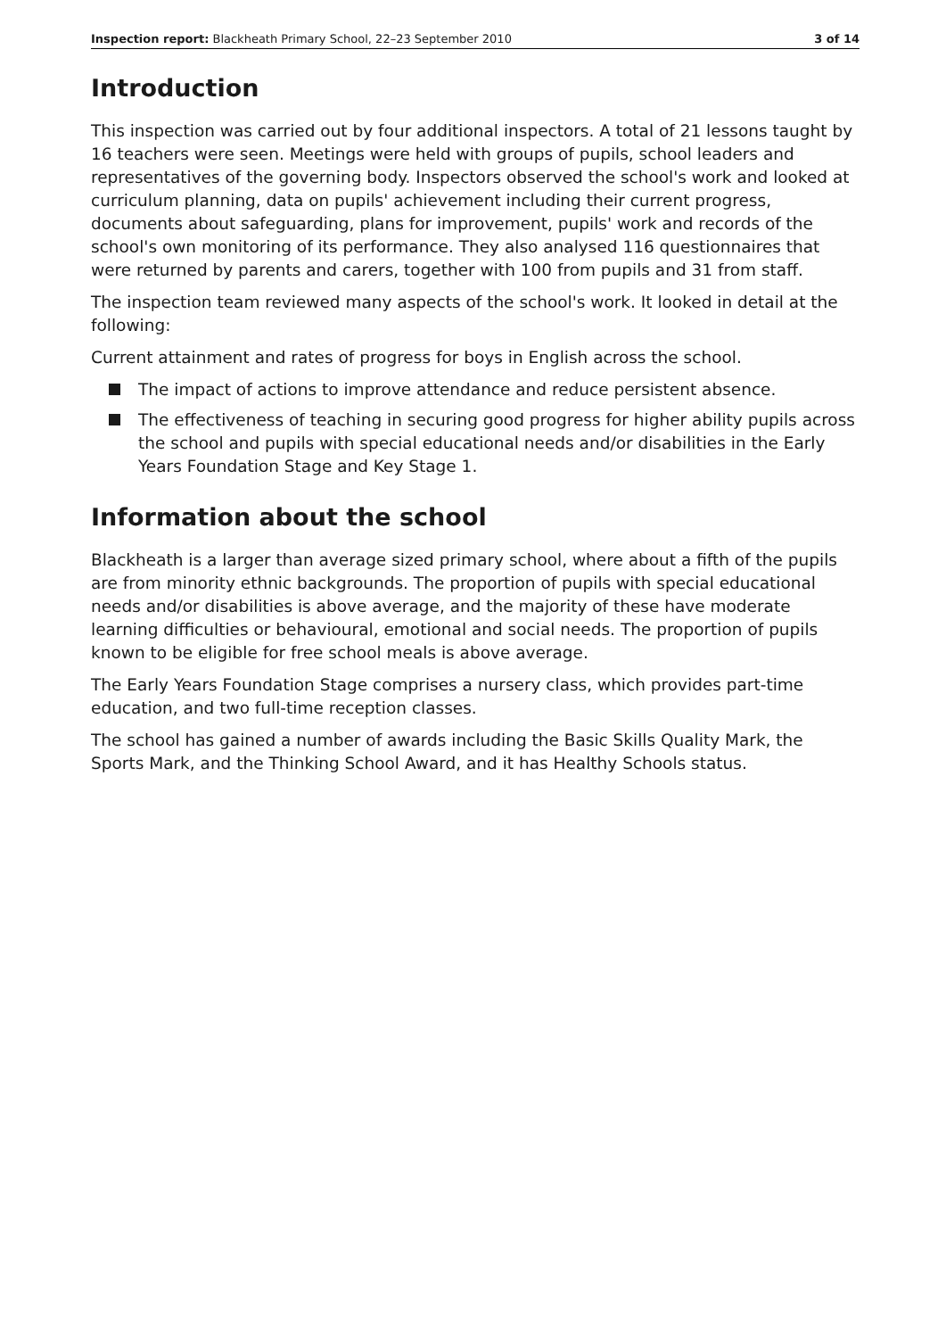Inspection report: Blackheath Primary School, 22–23 September 2010 3 of 14
Introduction
This inspection was carried out by four additional inspectors. A total of 21 lessons taught by 16 teachers were seen. Meetings were held with groups of pupils, school leaders and representatives of the governing body. Inspectors observed the school's work and looked at curriculum planning, data on pupils' achievement including their current progress, documents about safeguarding, plans for improvement, pupils' work and records of the school's own monitoring of its performance. They also analysed 116 questionnaires that were returned by parents and carers, together with 100 from pupils and 31 from staff.
The inspection team reviewed many aspects of the school's work. It looked in detail at the following:
Current attainment and rates of progress for boys in English across the school.
The impact of actions to improve attendance and reduce persistent absence.
The effectiveness of teaching in securing good progress for higher ability pupils across the school and pupils with special educational needs and/or disabilities in the Early Years Foundation Stage and Key Stage 1.
Information about the school
Blackheath is a larger than average sized primary school, where about a fifth of the pupils are from minority ethnic backgrounds. The proportion of pupils with special educational needs and/or disabilities is above average, and the majority of these have moderate learning difficulties or behavioural, emotional and social needs. The proportion of pupils known to be eligible for free school meals is above average.
The Early Years Foundation Stage comprises a nursery class, which provides part-time education, and two full-time reception classes.
The school has gained a number of awards including the Basic Skills Quality Mark, the Sports Mark, and the Thinking School Award, and it has Healthy Schools status.